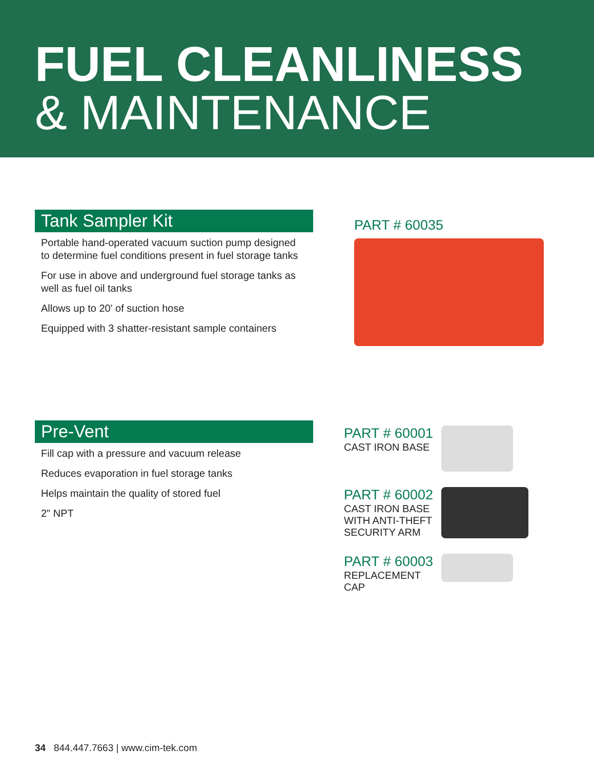FUEL CLEANLINESS
& MAINTENANCE
Tank Sampler Kit
Portable hand-operated vacuum suction pump designed to determine fuel conditions present in fuel storage tanks
For use in above and underground fuel storage tanks as well as fuel oil tanks
Allows up to 20' of suction hose
Equipped with 3 shatter-resistant sample containers
PART # 60035
Pre-Vent
Fill cap with a pressure and vacuum release
Reduces evaporation in fuel storage tanks
Helps maintain the quality of stored fuel
2" NPT
PART # 60001
CAST IRON BASE
PART # 60002
CAST IRON BASE WITH ANTI-THEFT SECURITY ARM
PART # 60003
REPLACEMENT CAP
34 844.447.7663 | www.cim-tek.com